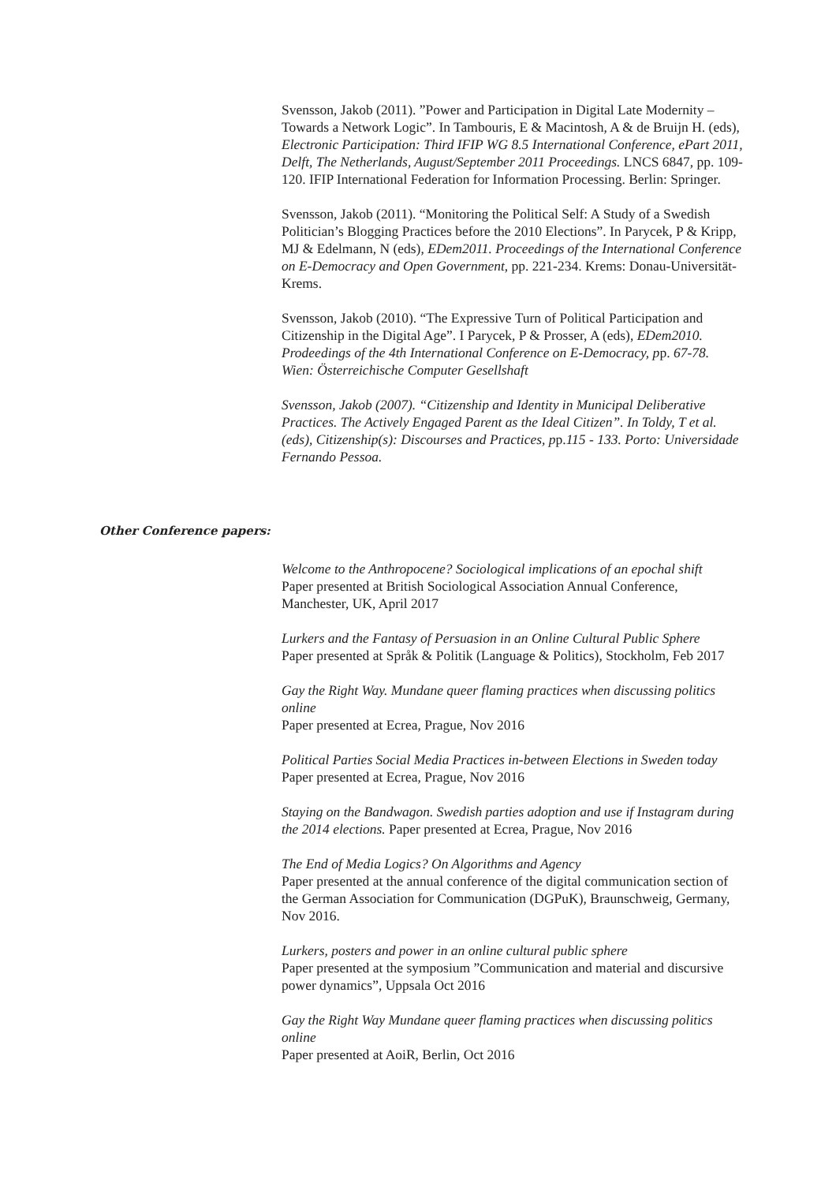Svensson, Jakob (2011). ”Power and Participation in Digital Late Modernity – Towards a Network Logic”. In Tambouris, E & Macintosh, A & de Bruijn H. (eds), Electronic Participation: Third IFIP WG 8.5 International Conference, ePart 2011, Delft, The Netherlands, August/September 2011 Proceedings. LNCS 6847, pp. 109-120. IFIP International Federation for Information Processing. Berlin: Springer.
Svensson, Jakob (2011). “Monitoring the Political Self: A Study of a Swedish Politician’s Blogging Practices before the 2010 Elections”. In Parycek, P & Kripp, MJ & Edelmann, N (eds), EDem2011. Proceedings of the International Conference on E-Democracy and Open Government, pp. 221-234. Krems: Donau-Universität-Krems.
Svensson, Jakob (2010). “The Expressive Turn of Political Participation and Citizenship in the Digital Age”. I Parycek, P & Prosser, A (eds), EDem2010. Prodeedings of the 4th International Conference on E-Democracy, pp. 67-78. Wien: Österreichische Computer Gesellshaft
Svensson, Jakob (2007). “Citizenship and Identity in Municipal Deliberative Practices. The Actively Engaged Parent as the Ideal Citizen”. In Toldy, T et al. (eds), Citizenship(s): Discourses and Practices, pp.115 - 133. Porto: Universidade Fernando Pessoa.
Other Conference papers:
Welcome to the Anthropocene? Sociological implications of an epochal shift
Paper presented at British Sociological Association Annual Conference, Manchester, UK, April 2017
Lurkers and the Fantasy of Persuasion in an Online Cultural Public Sphere
Paper presented at Språk & Politik (Language & Politics), Stockholm, Feb 2017
Gay the Right Way. Mundane queer flaming practices when discussing politics online
Paper presented at Ecrea, Prague, Nov 2016
Political Parties Social Media Practices in-between Elections in Sweden today
Paper presented at Ecrea, Prague, Nov 2016
Staying on the Bandwagon. Swedish parties adoption and use if Instagram during the 2014 elections. Paper presented at Ecrea, Prague, Nov 2016
The End of Media Logics? On Algorithms and Agency
Paper presented at the annual conference of the digital communication section of the German Association for Communication (DGPuK), Braunschweig, Germany, Nov 2016.
Lurkers, posters and power in an online cultural public sphere
Paper presented at the symposium ”Communication and material and discursive power dynamics”, Uppsala Oct 2016
Gay the Right Way Mundane queer flaming practices when discussing politics online
Paper presented at AoiR, Berlin, Oct 2016